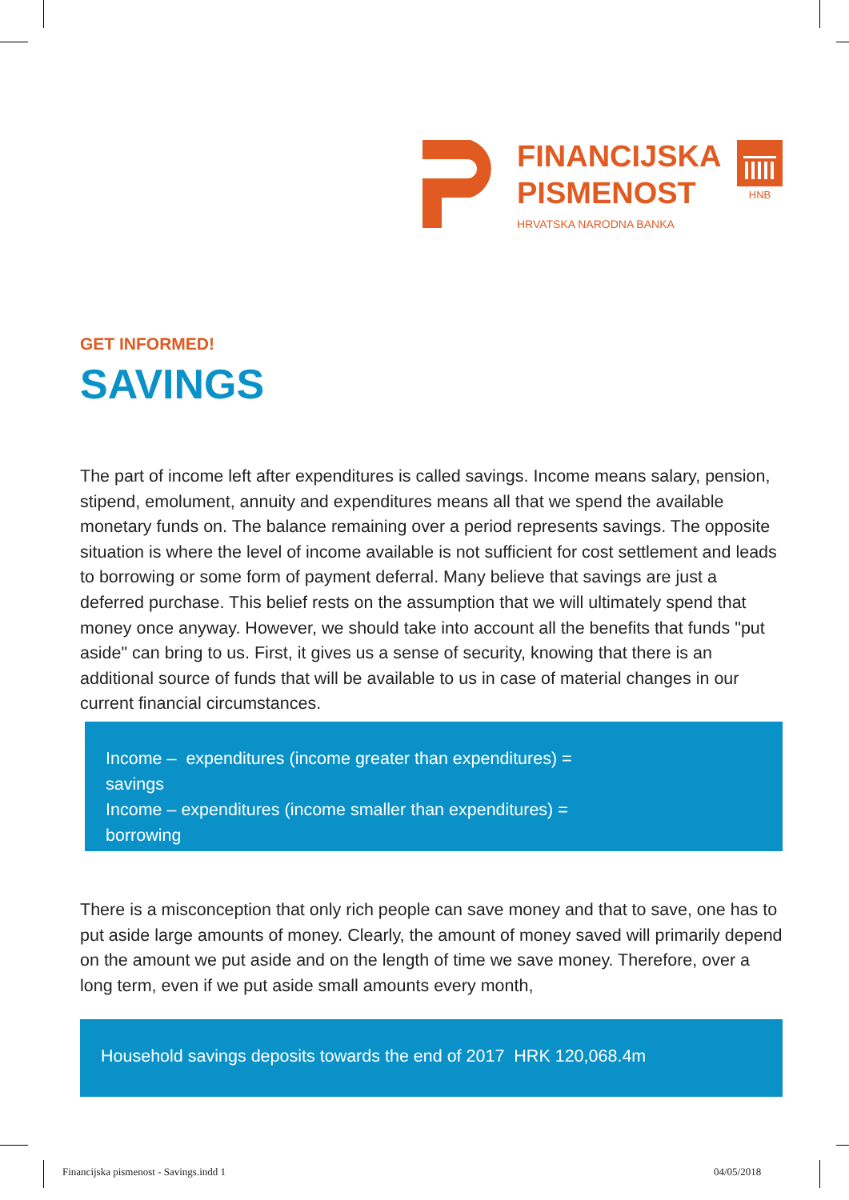FINANCIJSKA
PISMENOST
HRVATSKA NARODNA BANKA
HNB
GET INFORMED!
SAVINGS
The part of income left after expenditures is called savings. Income means salary, pension, stipend, emolument, annuity and expenditures means all that we spend the available monetary funds on. The balance remaining over a period represents savings. The opposite situation is where the level of income available is not sufficient for cost settlement and leads to borrowing or some form of payment deferral. Many believe that savings are just a deferred purchase. This belief rests on the assumption that we will ultimately spend that money once anyway. However, we should take into account all the benefits that funds "put aside" can bring to us. First, it gives us a sense of security, knowing that there is an additional source of funds that will be available to us in case of material changes in our current financial circumstances.
Income – expenditures (income greater than expenditures) =
savings
Income – expenditures (income smaller than expenditures) =
borrowing
There is a misconception that only rich people can save money and that to save, one has to put aside large amounts of money. Clearly, the amount of money saved will primarily depend on the amount we put aside and on the length of time we save money. Therefore, over a long term, even if we put aside small amounts every month,
Household savings deposits towards the end of 2017 HRK 120,068.4m
Financijska pismenost - Savings.indd 1
04/05/2018